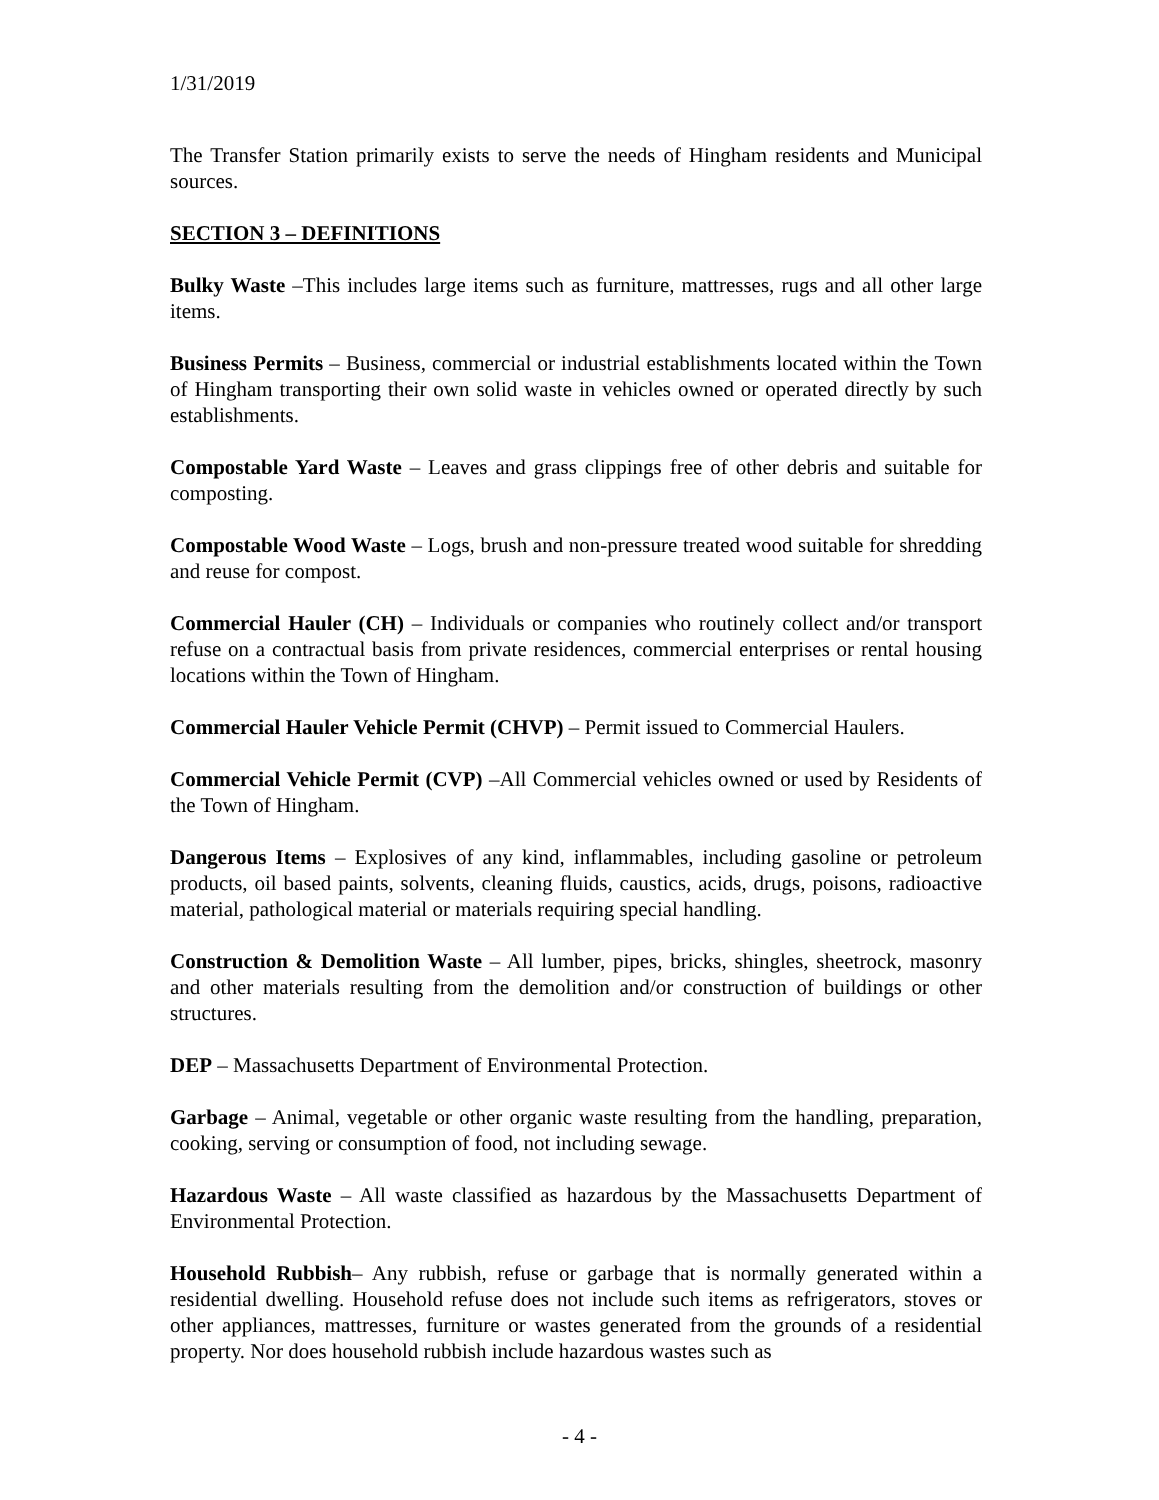1/31/2019
The Transfer Station primarily exists to serve the needs of Hingham residents and Municipal sources.
SECTION 3 – DEFINITIONS
Bulky Waste –This includes large items such as furniture, mattresses, rugs and all other large items.
Business Permits – Business, commercial or industrial establishments located within the Town of Hingham transporting their own solid waste in vehicles owned or operated directly by such establishments.
Compostable Yard Waste – Leaves and grass clippings free of other debris and suitable for composting.
Compostable Wood Waste – Logs, brush and non-pressure treated wood suitable for shredding and reuse for compost.
Commercial Hauler (CH) – Individuals or companies who routinely collect and/or transport refuse on a contractual basis from private residences, commercial enterprises or rental housing locations within the Town of Hingham.
Commercial Hauler Vehicle Permit (CHVP) – Permit issued to Commercial Haulers.
Commercial Vehicle Permit (CVP) –All Commercial vehicles owned or used by Residents of the Town of Hingham.
Dangerous Items – Explosives of any kind, inflammables, including gasoline or petroleum products, oil based paints, solvents, cleaning fluids, caustics, acids, drugs, poisons, radioactive material, pathological material or materials requiring special handling.
Construction & Demolition Waste – All lumber, pipes, bricks, shingles, sheetrock, masonry and other materials resulting from the demolition and/or construction of buildings or other structures.
DEP – Massachusetts Department of Environmental Protection.
Garbage – Animal, vegetable or other organic waste resulting from the handling, preparation, cooking, serving or consumption of food, not including sewage.
Hazardous Waste – All waste classified as hazardous by the Massachusetts Department of Environmental Protection.
Household Rubbish– Any rubbish, refuse or garbage that is normally generated within a residential dwelling. Household refuse does not include such items as refrigerators, stoves or other appliances, mattresses, furniture or wastes generated from the grounds of a residential property. Nor does household rubbish include hazardous wastes such as
- 4 -